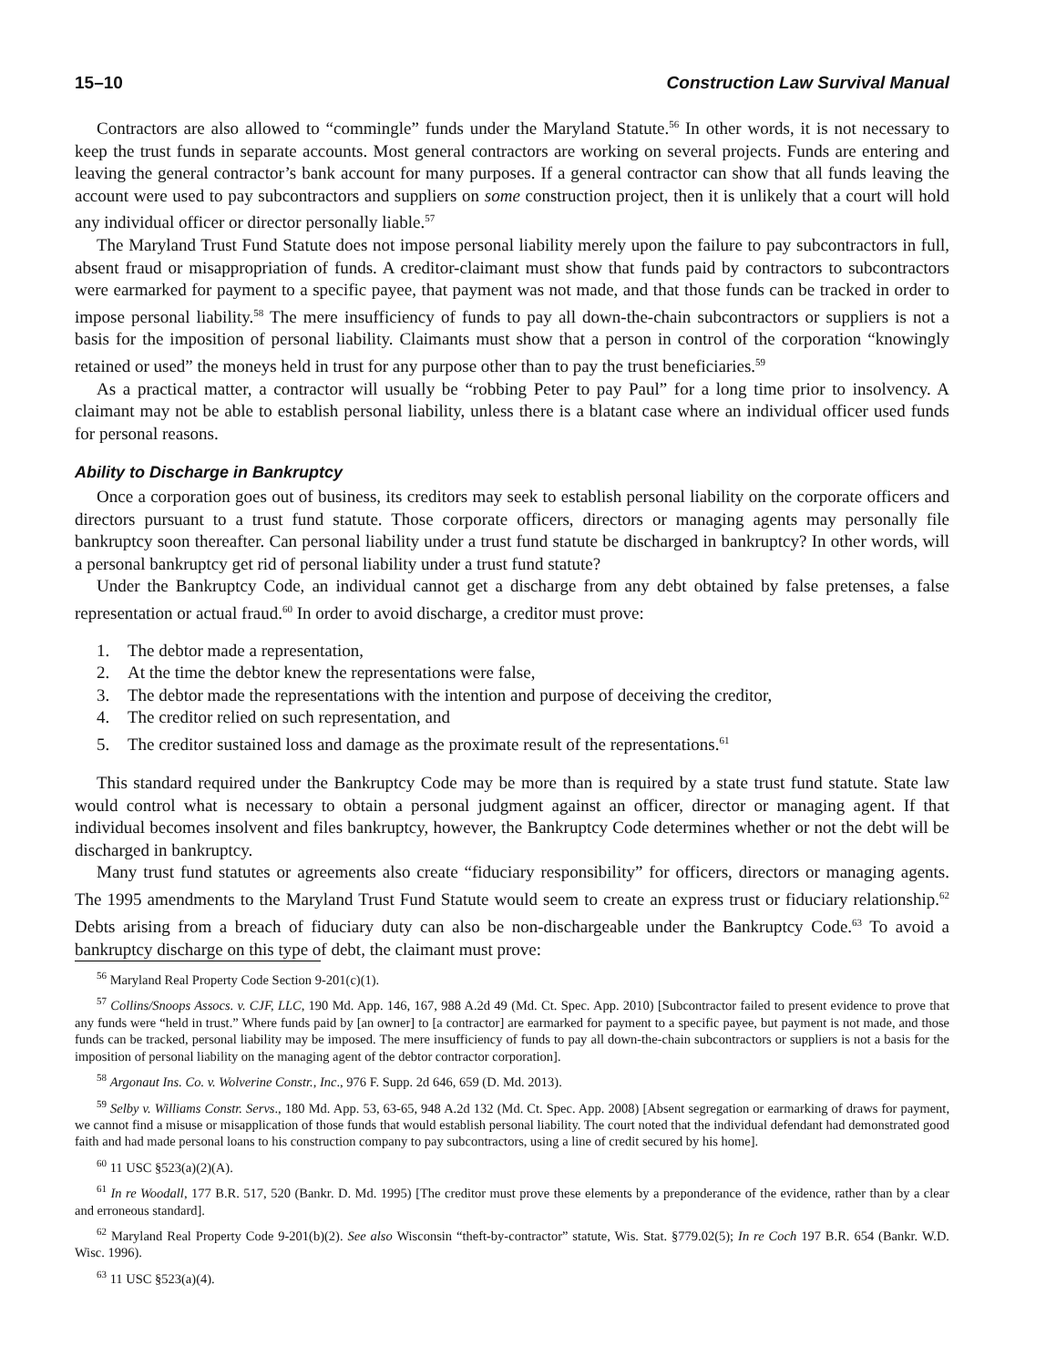15–10 Construction Law Survival Manual
Contractors are also allowed to “commingle” funds under the Maryland Statute.<sup>56</sup> In other words, it is not necessary to keep the trust funds in separate accounts. Most general contractors are working on several projects. Funds are entering and leaving the general contractor’s bank account for many purposes. If a general contractor can show that all funds leaving the account were used to pay subcontractors and suppliers on some construction project, then it is unlikely that a court will hold any individual officer or director personally liable.<sup>57</sup>
The Maryland Trust Fund Statute does not impose personal liability merely upon the failure to pay subcontractors in full, absent fraud or misappropriation of funds. A creditor-claimant must show that funds paid by contractors to subcontractors were earmarked for payment to a specific payee, that payment was not made, and that those funds can be tracked in order to impose personal liability.<sup>58</sup> The mere insufficiency of funds to pay all down-the-chain subcontractors or suppliers is not a basis for the imposition of personal liability. Claimants must show that a person in control of the corporation “knowingly retained or used” the moneys held in trust for any purpose other than to pay the trust beneficiaries.<sup>59</sup>
As a practical matter, a contractor will usually be “robbing Peter to pay Paul” for a long time prior to insolvency. A claimant may not be able to establish personal liability, unless there is a blatant case where an individual officer used funds for personal reasons.
Ability to Discharge in Bankruptcy
Once a corporation goes out of business, its creditors may seek to establish personal liability on the corporate officers and directors pursuant to a trust fund statute. Those corporate officers, directors or managing agents may personally file bankruptcy soon thereafter. Can personal liability under a trust fund statute be discharged in bankruptcy? In other words, will a personal bankruptcy get rid of personal liability under a trust fund statute?
Under the Bankruptcy Code, an individual cannot get a discharge from any debt obtained by false pretenses, a false representation or actual fraud.<sup>60</sup> In order to avoid discharge, a creditor must prove:
1. The debtor made a representation,
2. At the time the debtor knew the representations were false,
3. The debtor made the representations with the intention and purpose of deceiving the creditor,
4. The creditor relied on such representation, and
5. The creditor sustained loss and damage as the proximate result of the representations.<sup>61</sup>
This standard required under the Bankruptcy Code may be more than is required by a state trust fund statute. State law would control what is necessary to obtain a personal judgment against an officer, director or managing agent. If that individual becomes insolvent and files bankruptcy, however, the Bankruptcy Code determines whether or not the debt will be discharged in bankruptcy.
Many trust fund statutes or agreements also create “fiduciary responsibility” for officers, directors or managing agents. The 1995 amendments to the Maryland Trust Fund Statute would seem to create an express trust or fiduciary relationship.<sup>62</sup> Debts arising from a breach of fiduciary duty can also be non-dischargeable under the Bankruptcy Code.<sup>63</sup> To avoid a bankruptcy discharge on this type of debt, the claimant must prove:
<sup>56</sup> Maryland Real Property Code Section 9-201(c)(1).
<sup>57</sup> Collins/Snoops Assocs. v. CJF, LLC, 190 Md. App. 146, 167, 988 A.2d 49 (Md. Ct. Spec. App. 2010) [Subcontractor failed to present evidence to prove that any funds were “held in trust.” Where funds paid by [an owner] to [a contractor] are earmarked for payment to a specific payee, but payment is not made, and those funds can be tracked, personal liability may be imposed. The mere insufficiency of funds to pay all down-the-chain subcontractors or suppliers is not a basis for the imposition of personal liability on the managing agent of the debtor contractor corporation].
<sup>58</sup> Argonaut Ins. Co. v. Wolverine Constr., Inc., 976 F. Supp. 2d 646, 659 (D. Md. 2013).
<sup>59</sup> Selby v. Williams Constr. Servs., 180 Md. App. 53, 63-65, 948 A.2d 132 (Md. Ct. Spec. App. 2008) [Absent segregation or earmarking of draws for payment, we cannot find a misuse or misapplication of those funds that would establish personal liability. The court noted that the individual defendant had demonstrated good faith and had made personal loans to his construction company to pay subcontractors, using a line of credit secured by his home].
<sup>60</sup> 11 USC §523(a)(2)(A).
<sup>61</sup> In re Woodall, 177 B.R. 517, 520 (Bankr. D. Md. 1995) [The creditor must prove these elements by a preponderance of the evidence, rather than by a clear and erroneous standard].
<sup>62</sup> Maryland Real Property Code 9-201(b)(2). See also Wisconsin “theft-by-contractor” statute, Wis. Stat. §779.02(5); In re Coch 197 B.R. 654 (Bankr. W.D. Wisc. 1996).
<sup>63</sup> 11 USC §523(a)(4).